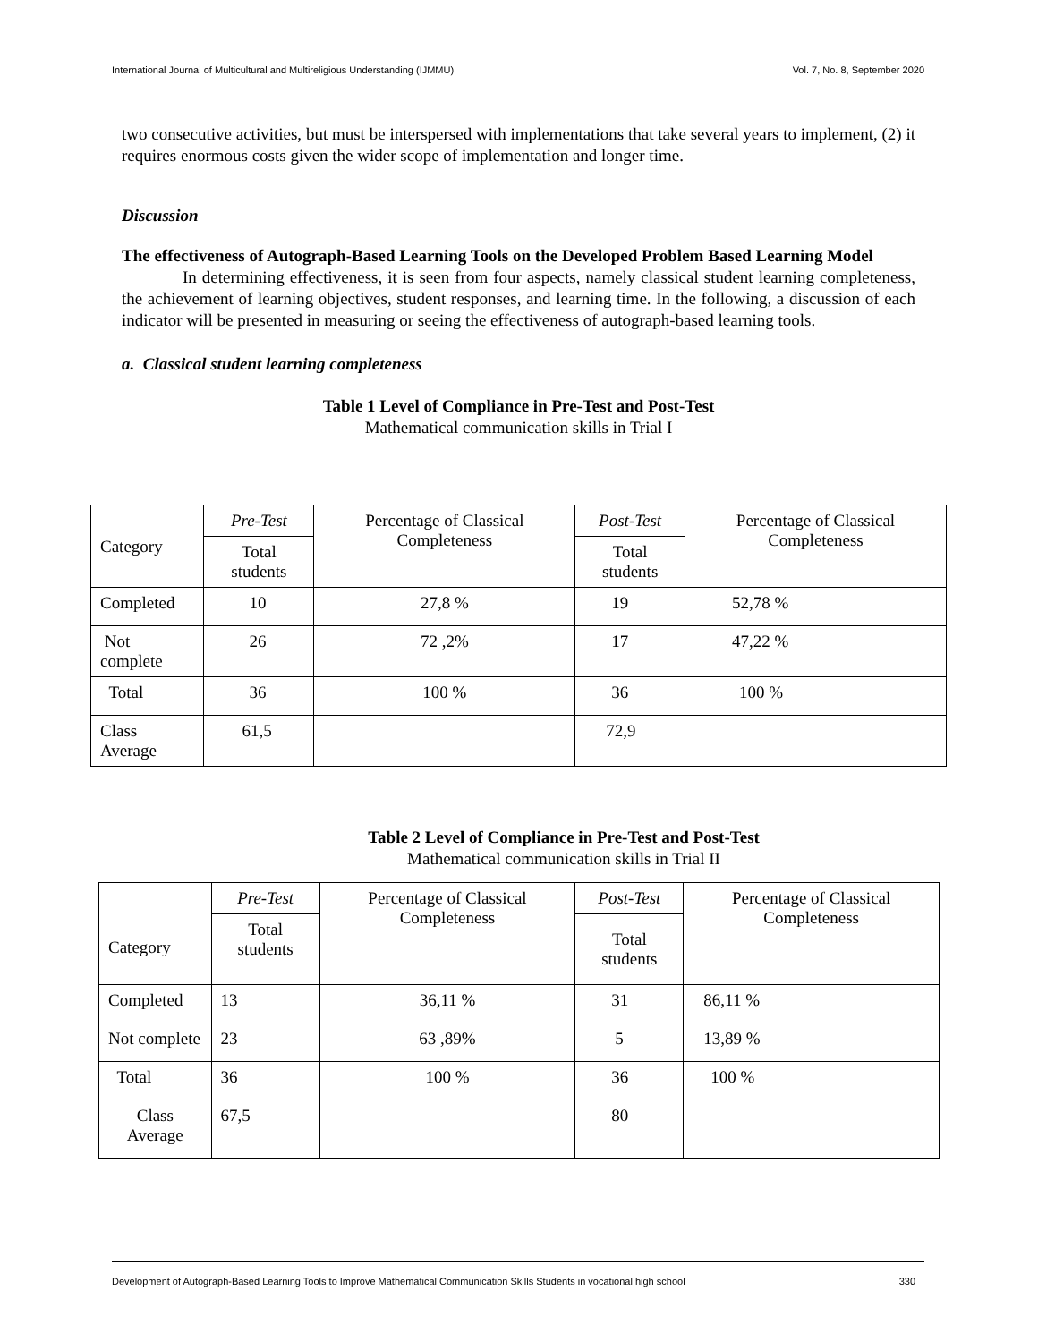International Journal of Multicultural and Multireligious Understanding (IJMMU) Vol. 7, No. 8, September 2020
two consecutive activities, but must be interspersed with implementations that take several years to implement, (2) it requires enormous costs given the wider scope of implementation and longer time.
Discussion
The effectiveness of Autograph-Based Learning Tools on the Developed Problem Based Learning Model
In determining effectiveness, it is seen from four aspects, namely classical student learning completeness, the achievement of learning objectives, student responses, and learning time. In the following, a discussion of each indicator will be presented in measuring or seeing the effectiveness of autograph-based learning tools.
a. Classical student learning completeness
Table 1 Level of Compliance in Pre-Test and Post-Test
Mathematical communication skills in Trial I
| Category | Pre-Test | Percentage of Classical Completeness | Post-Test | Percentage of Classical Completeness |
| | Total students | | Total students | |
| Completed | 10 | 27,8 % | 19 | 52,78 % |
| Not complete | 26 | 72 ,2% | 17 | 47,22 % |
| Total | 36 | 100 % | 36 | 100 % |
| Class Average | 61,5 | | 72,9 | |
Table 2 Level of Compliance in Pre-Test and Post-Test
Mathematical communication skills in Trial II
| Category | Pre-Test | Percentage of Classical Completeness | Post-Test | Percentage of Classical Completeness |
| | Total students | | Total students | |
| Completed | 13 | 36,11 % | 31 | 86,11 % |
| Not complete | 23 | 63 ,89% | 5 | 13,89 % |
| Total | 36 | 100 % | 36 | 100 % |
| Class Average | 67,5 | | 80 | |
Development of Autograph-Based Learning Tools to Improve Mathematical Communication Skills Students in vocational high school 330